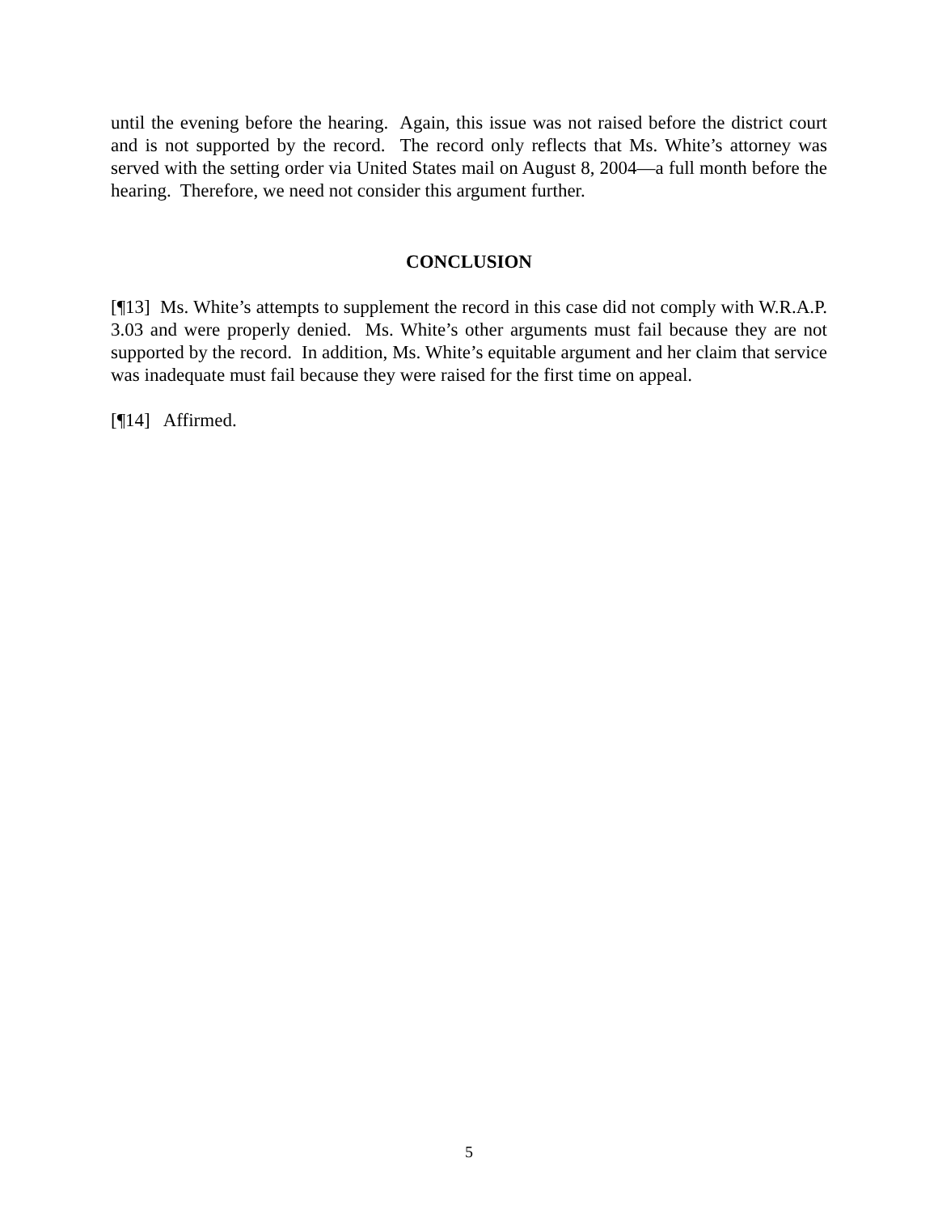until the evening before the hearing. Again, this issue was not raised before the district court and is not supported by the record. The record only reflects that Ms. White’s attorney was served with the setting order via United States mail on August 8, 2004—a full month before the hearing. Therefore, we need not consider this argument further.
CONCLUSION
[¶13] Ms. White’s attempts to supplement the record in this case did not comply with W.R.A.P. 3.03 and were properly denied. Ms. White’s other arguments must fail because they are not supported by the record. In addition, Ms. White’s equitable argument and her claim that service was inadequate must fail because they were raised for the first time on appeal.
[¶14] Affirmed.
5